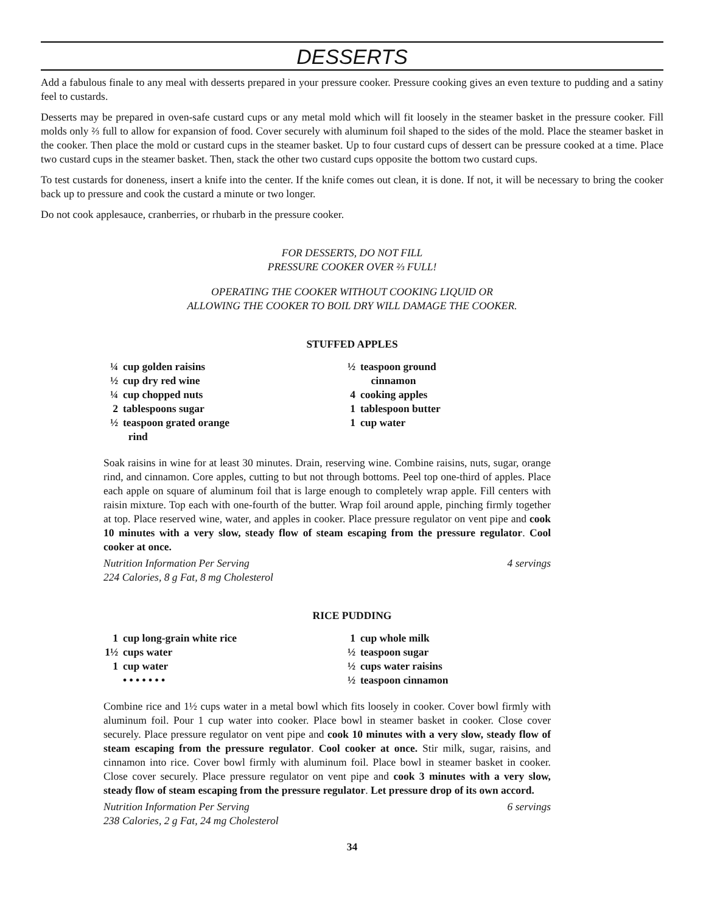DESSERTS
Add a fabulous finale to any meal with desserts prepared in your pressure cooker. Pressure cooking gives an even texture to pudding and a satiny feel to custards.
Desserts may be prepared in oven-safe custard cups or any metal mold which will fit loosely in the steamer basket in the pressure cooker. Fill molds only ⅔ full to allow for expansion of food. Cover securely with aluminum foil shaped to the sides of the mold. Place the steamer basket in the cooker. Then place the mold or custard cups in the steamer basket. Up to four custard cups of dessert can be pressure cooked at a time. Place two custard cups in the steamer basket. Then, stack the other two custard cups opposite the bottom two custard cups.
To test custards for doneness, insert a knife into the center. If the knife comes out clean, it is done. If not, it will be necessary to bring the cooker back up to pressure and cook the custard a minute or two longer.
Do not cook applesauce, cranberries, or rhubarb in the pressure cooker.
FOR DESSERTS, DO NOT FILL
PRESSURE COOKER OVER ⅔ FULL!
OPERATING THE COOKER WITHOUT COOKING LIQUID OR
ALLOWING THE COOKER TO BOIL DRY WILL DAMAGE THE COOKER.
STUFFED APPLES
¼ cup golden raisins
½ cup dry red wine
¼ cup chopped nuts
2 tablespoons sugar
½ teaspoon grated orange
rind
½ teaspoon ground
cinnamon
4 cooking apples
1 tablespoon butter
1 cup water
Soak raisins in wine for at least 30 minutes. Drain, reserving wine. Combine raisins, nuts, sugar, orange rind, and cinnamon. Core apples, cutting to but not through bottoms. Peel top one-third of apples. Place each apple on square of aluminum foil that is large enough to completely wrap apple. Fill centers with raisin mixture. Top each with one-fourth of the butter. Wrap foil around apple, pinching firmly together at top. Place reserved wine, water, and apples in cooker. Place pressure regulator on vent pipe and cook 10 minutes with a very slow, steady flow of steam escaping from the pressure regulator. Cool cooker at once.
Nutrition Information Per Serving
224 Calories, 8 g Fat, 8 mg Cholesterol 4 servings
RICE PUDDING
1 cup long-grain white rice
1½ cups water
1 cup water
• • • • • • •
1 cup whole milk
½ teaspoon sugar
½ cups water raisins
½ teaspoon cinnamon
Combine rice and 1½ cups water in a metal bowl which fits loosely in cooker. Cover bowl firmly with aluminum foil. Pour 1 cup water into cooker. Place bowl in steamer basket in cooker. Close cover securely. Place pressure regulator on vent pipe and cook 10 minutes with a very slow, steady flow of steam escaping from the pressure regulator. Cool cooker at once. Stir milk, sugar, raisins, and cinnamon into rice. Cover bowl firmly with aluminum foil. Place bowl in steamer basket in cooker. Close cover securely. Place pressure regulator on vent pipe and cook 3 minutes with a very slow, steady flow of steam escaping from the pressure regulator. Let pressure drop of its own accord.
Nutrition Information Per Serving
238 Calories, 2 g Fat, 24 mg Cholesterol 6 servings
34